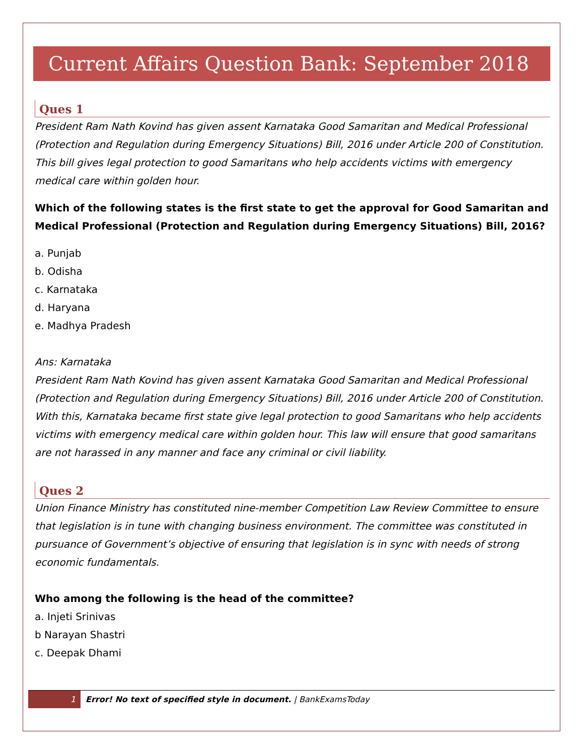Current Affairs Question Bank: September 2018
Ques 1
President Ram Nath Kovind has given assent Karnataka Good Samaritan and Medical Professional (Protection and Regulation during Emergency Situations) Bill, 2016 under Article 200 of Constitution. This bill gives legal protection to good Samaritans who help accidents victims with emergency medical care within golden hour.
Which of the following states is the first state to get the approval for Good Samaritan and Medical Professional (Protection and Regulation during Emergency Situations) Bill, 2016?
a. Punjab
b. Odisha
c. Karnataka
d. Haryana
e. Madhya Pradesh
Ans: Karnataka
President Ram Nath Kovind has given assent Karnataka Good Samaritan and Medical Professional (Protection and Regulation during Emergency Situations) Bill, 2016 under Article 200 of Constitution. With this, Karnataka became first state give legal protection to good Samaritans who help accidents victims with emergency medical care within golden hour. This law will ensure that good samaritans are not harassed in any manner and face any criminal or civil liability.
Ques 2
Union Finance Ministry has constituted nine-member Competition Law Review Committee to ensure that legislation is in tune with changing business environment. The committee was constituted in pursuance of Government’s objective of ensuring that legislation is in sync with needs of strong economic fundamentals.
Who among the following is the head of the committee?
a. Injeti Srinivas
b Narayan Shastri
c. Deepak Dhami
1 Error! No text of specified style in document. | BankExamsToday